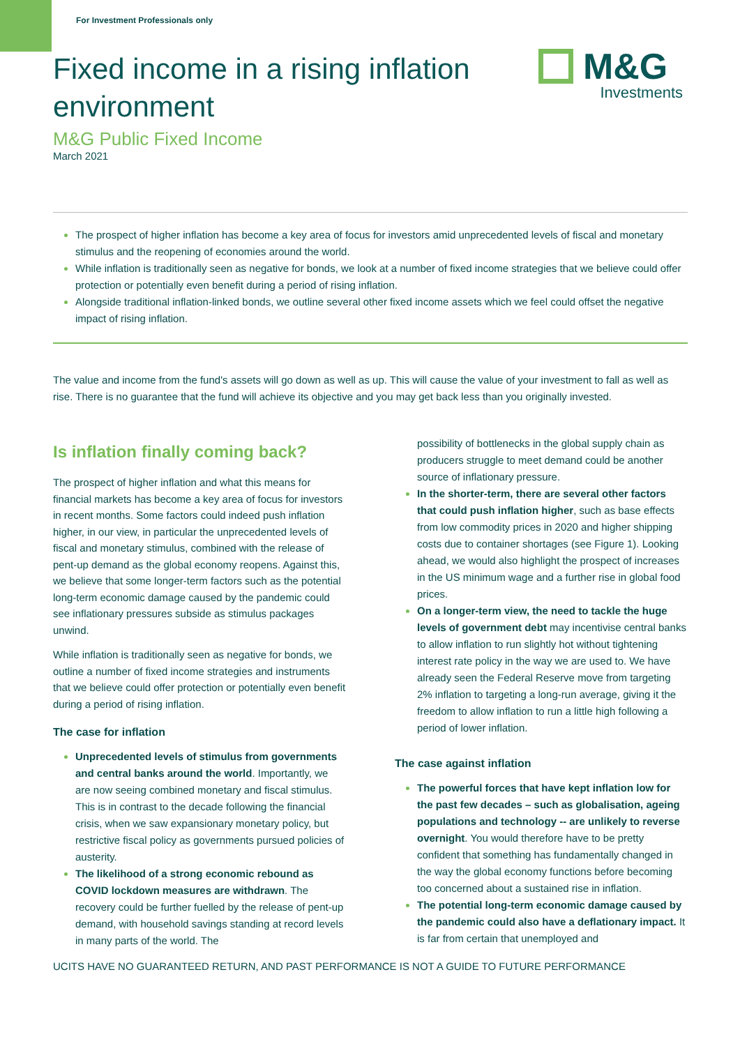M&G
Investments
For Investment Professionals only
Fixed income in a rising inflation environment
M&G Public Fixed Income
March 2021
The prospect of higher inflation has become a key area of focus for investors amid unprecedented levels of fiscal and monetary stimulus and the reopening of economies around the world.
While inflation is traditionally seen as negative for bonds, we look at a number of fixed income strategies that we believe could offer protection or potentially even benefit during a period of rising inflation.
Alongside traditional inflation-linked bonds, we outline several other fixed income assets which we feel could offset the negative impact of rising inflation.
The value and income from the fund's assets will go down as well as up. This will cause the value of your investment to fall as well as rise. There is no guarantee that the fund will achieve its objective and you may get back less than you originally invested.
Is inflation finally coming back?
The prospect of higher inflation and what this means for financial markets has become a key area of focus for investors in recent months. Some factors could indeed push inflation higher, in our view, in particular the unprecedented levels of fiscal and monetary stimulus, combined with the release of pent-up demand as the global economy reopens. Against this, we believe that some longer-term factors such as the potential long-term economic damage caused by the pandemic could see inflationary pressures subside as stimulus packages unwind.
While inflation is traditionally seen as negative for bonds, we outline a number of fixed income strategies and instruments that we believe could offer protection or potentially even benefit during a period of rising inflation.
The case for inflation
Unprecedented levels of stimulus from governments and central banks around the world. Importantly, we are now seeing combined monetary and fiscal stimulus. This is in contrast to the decade following the financial crisis, when we saw expansionary monetary policy, but restrictive fiscal policy as governments pursued policies of austerity.
The likelihood of a strong economic rebound as COVID lockdown measures are withdrawn. The recovery could be further fuelled by the release of pent-up demand, with household savings standing at record levels in many parts of the world. The
possibility of bottlenecks in the global supply chain as producers struggle to meet demand could be another source of inflationary pressure.
In the shorter-term, there are several other factors that could push inflation higher, such as base effects from low commodity prices in 2020 and higher shipping costs due to container shortages (see Figure 1). Looking ahead, we would also highlight the prospect of increases in the US minimum wage and a further rise in global food prices.
On a longer-term view, the need to tackle the huge levels of government debt may incentivise central banks to allow inflation to run slightly hot without tightening interest rate policy in the way we are used to. We have already seen the Federal Reserve move from targeting 2% inflation to targeting a long-run average, giving it the freedom to allow inflation to run a little high following a period of lower inflation.
The case against inflation
The powerful forces that have kept inflation low for the past few decades – such as globalisation, ageing populations and technology -- are unlikely to reverse overnight. You would therefore have to be pretty confident that something has fundamentally changed in the way the global economy functions before becoming too concerned about a sustained rise in inflation.
The potential long-term economic damage caused by the pandemic could also have a deflationary impact. It is far from certain that unemployed and
UCITS HAVE NO GUARANTEED RETURN, AND PAST PERFORMANCE IS NOT A GUIDE TO FUTURE PERFORMANCE